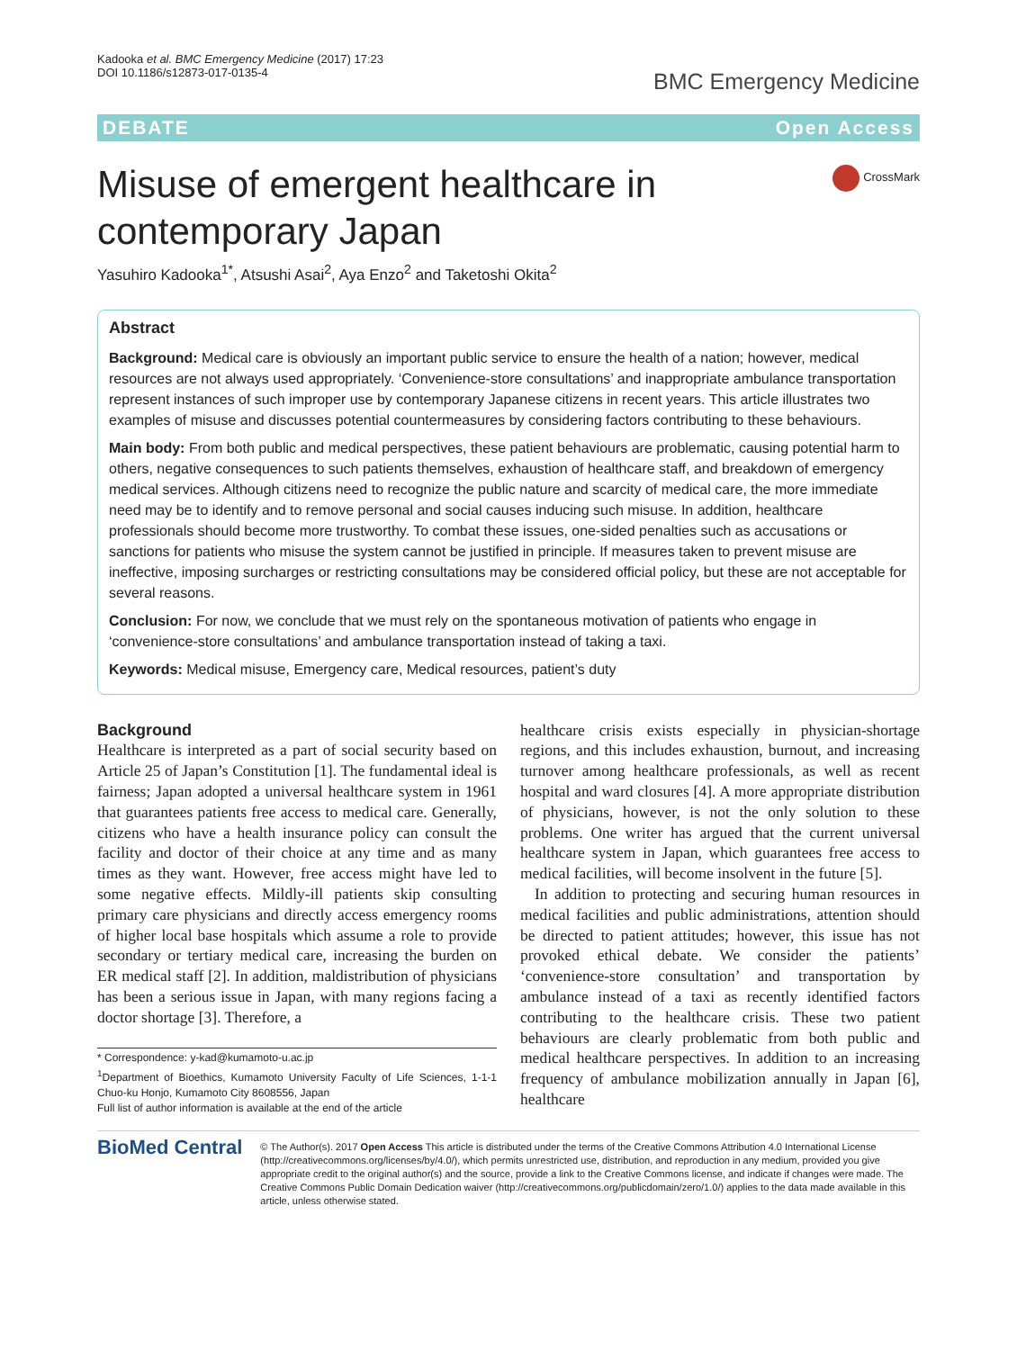Kadooka et al. BMC Emergency Medicine (2017) 17:23
DOI 10.1186/s12873-017-0135-4
BMC Emergency Medicine
DEBATE Open Access
Misuse of emergent healthcare in
contemporary Japan
CrossMark
Yasuhiro Kadooka<sup>1*</sup>, Atsushi Asai<sup>2</sup>, Aya Enzo<sup>2</sup> and Taketoshi Okita<sup>2</sup>
Abstract
Background: Medical care is obviously an important public service to ensure the health of a nation; however, medical resources are not always used appropriately. ‘Convenience-store consultations’ and inappropriate ambulance transportation represent instances of such improper use by contemporary Japanese citizens in recent years. This article illustrates two examples of misuse and discusses potential countermeasures by considering factors contributing to these behaviours.
Main body: From both public and medical perspectives, these patient behaviours are problematic, causing potential harm to others, negative consequences to such patients themselves, exhaustion of healthcare staff, and breakdown of emergency medical services. Although citizens need to recognize the public nature and scarcity of medical care, the more immediate need may be to identify and to remove personal and social causes inducing such misuse. In addition, healthcare professionals should become more trustworthy. To combat these issues, one-sided penalties such as accusations or sanctions for patients who misuse the system cannot be justified in principle. If measures taken to prevent misuse are ineffective, imposing surcharges or restricting consultations may be considered official policy, but these are not acceptable for several reasons.
Conclusion: For now, we conclude that we must rely on the spontaneous motivation of patients who engage in ‘convenience-store consultations’ and ambulance transportation instead of taking a taxi.
Keywords: Medical misuse, Emergency care, Medical resources, patient’s duty
Background
Healthcare is interpreted as a part of social security based on Article 25 of Japan’s Constitution [1]. The fundamental ideal is fairness; Japan adopted a universal healthcare system in 1961 that guarantees patients free access to medical care. Generally, citizens who have a health insurance policy can consult the facility and doctor of their choice at any time and as many times as they want. However, free access might have led to some negative effects. Mildly-ill patients skip consulting primary care physicians and directly access emergency rooms of higher local base hospitals which assume a role to provide secondary or tertiary medical care, increasing the burden on ER medical staff [2]. In addition, maldistribution of physicians has been a serious issue in Japan, with many regions facing a doctor shortage [3]. Therefore, a
* Correspondence: y-kad@kumamoto-u.ac.jp
<sup>1</sup> Department of Bioethics, Kumamoto University Faculty of Life Sciences, 1-1-1 Chuo-ku Honjo, Kumamoto City 8608556, Japan
Full list of author information is available at the end of the article
healthcare crisis exists especially in physician-shortage regions, and this includes exhaustion, burnout, and increasing turnover among healthcare professionals, as well as recent hospital and ward closures [4]. A more appropriate distribution of physicians, however, is not the only solution to these problems. One writer has argued that the current universal healthcare system in Japan, which guarantees free access to medical facilities, will become insolvent in the future [5].
In addition to protecting and securing human resources in medical facilities and public administrations, attention should be directed to patient attitudes; however, this issue has not provoked ethical debate. We consider the patients’ ‘convenience-store consultation’ and transportation by ambulance instead of a taxi as recently identified factors contributing to the healthcare crisis. These two patient behaviours are clearly problematic from both public and medical healthcare perspectives. In addition to an increasing frequency of ambulance mobilization annually in Japan [6], healthcare
BioMed Central
© The Author(s). 2017 Open Access This article is distributed under the terms of the Creative Commons Attribution 4.0 International License (http://creativecommons.org/licenses/by/4.0/), which permits unrestricted use, distribution, and reproduction in any medium, provided you give appropriate credit to the original author(s) and the source, provide a link to the Creative Commons license, and indicate if changes were made. The Creative Commons Public Domain Dedication waiver (http://creativecommons.org/publicdomain/zero/1.0/) applies to the data made available in this article, unless otherwise stated.